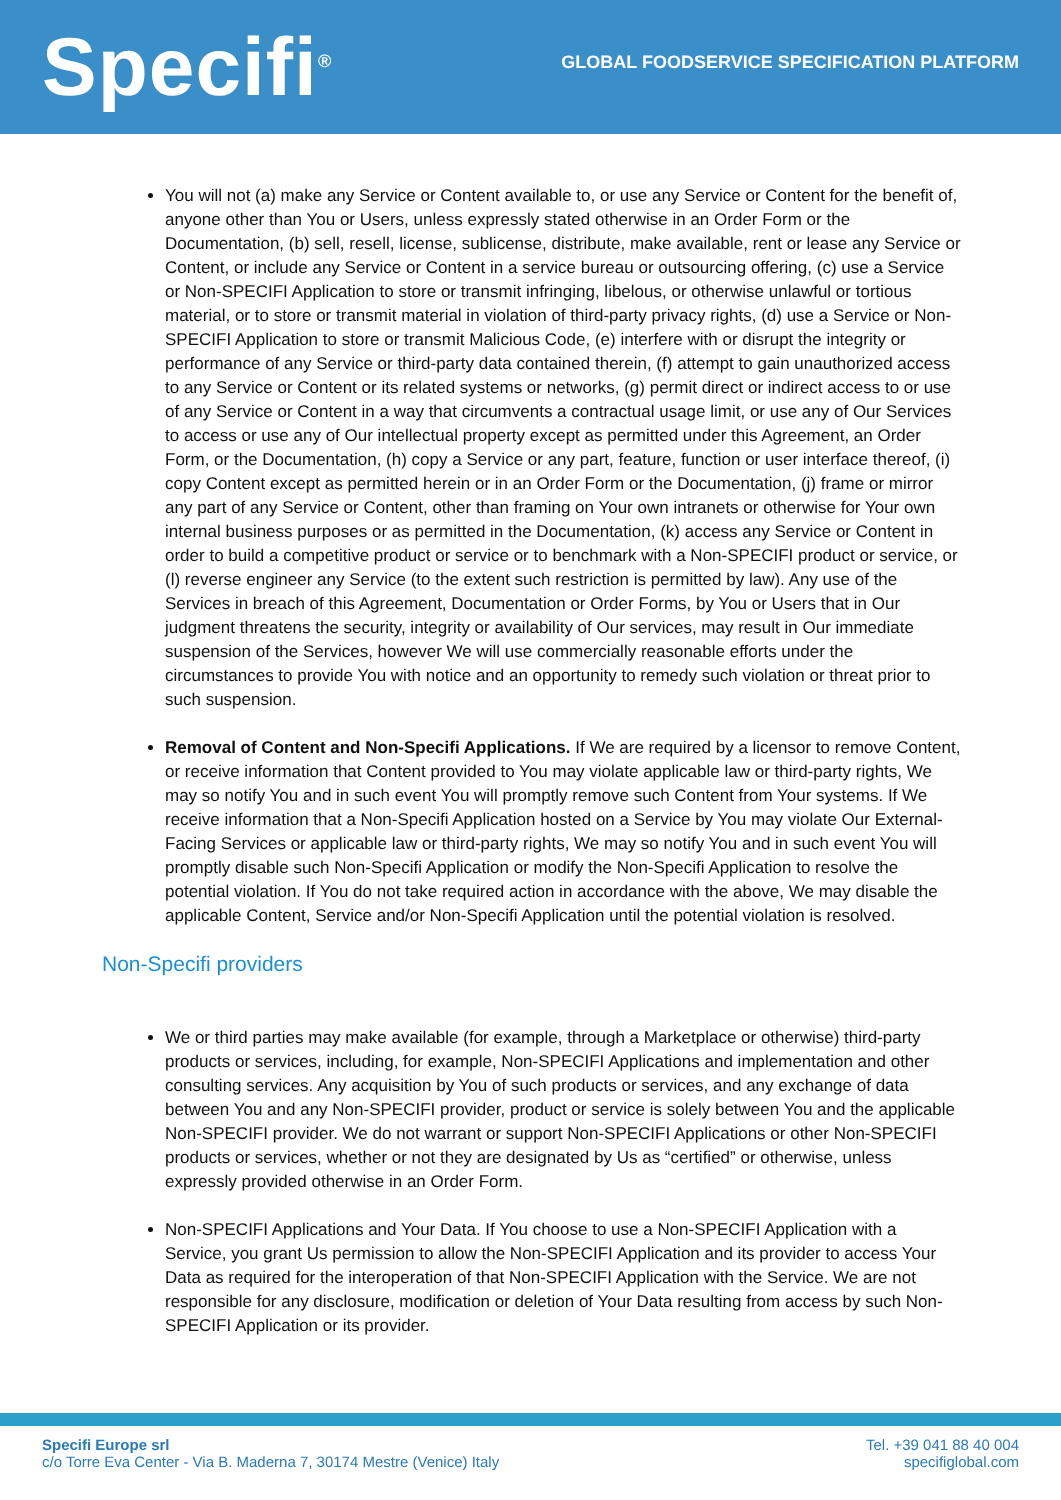Specifi<sup>®</sup>
GLOBAL FOODSERVICE SPECIFICATION PLATFORM
You will not (a) make any Service or Content available to, or use any Service or Content for the benefit of, anyone other than You or Users, unless expressly stated otherwise in an Order Form or the Documentation, (b) sell, resell, license, sublicense, distribute, make available, rent or lease any Service or Content, or include any Service or Content in a service bureau or outsourcing offering, (c) use a Service or Non-SPECIFI Application to store or transmit infringing, libelous, or otherwise unlawful or tortious material, or to store or transmit material in violation of third-party privacy rights, (d) use a Service or Non-SPECIFI Application to store or transmit Malicious Code, (e) interfere with or disrupt the integrity or performance of any Service or third-party data contained therein, (f) attempt to gain unauthorized access to any Service or Content or its related systems or networks, (g) permit direct or indirect access to or use of any Service or Content in a way that circumvents a contractual usage limit, or use any of Our Services to access or use any of Our intellectual property except as permitted under this Agreement, an Order Form, or the Documentation, (h) copy a Service or any part, feature, function or user interface thereof, (i) copy Content except as permitted herein or in an Order Form or the Documentation, (j) frame or mirror any part of any Service or Content, other than framing on Your own intranets or otherwise for Your own internal business purposes or as permitted in the Documentation, (k) access any Service or Content in order to build a competitive product or service or to benchmark with a Non-SPECIFI product or service, or (l) reverse engineer any Service (to the extent such restriction is permitted by law). Any use of the Services in breach of this Agreement, Documentation or Order Forms, by You or Users that in Our judgment threatens the security, integrity or availability of Our services, may result in Our immediate suspension of the Services, however We will use commercially reasonable efforts under the circumstances to provide You with notice and an opportunity to remedy such violation or threat prior to such suspension.
Removal of Content and Non-Specifi Applications. If We are required by a licensor to remove Content, or receive information that Content provided to You may violate applicable law or third-party rights, We may so notify You and in such event You will promptly remove such Content from Your systems. If We receive information that a Non-Specifi Application hosted on a Service by You may violate Our External-Facing Services or applicable law or third-party rights, We may so notify You and in such event You will promptly disable such Non-Specifi Application or modify the Non-Specifi Application to resolve the potential violation. If You do not take required action in accordance with the above, We may disable the applicable Content, Service and/or Non-Specifi Application until the potential violation is resolved.
Non-Specifi providers
We or third parties may make available (for example, through a Marketplace or otherwise) third-party products or services, including, for example, Non-SPECIFI Applications and implementation and other consulting services. Any acquisition by You of such products or services, and any exchange of data between You and any Non-SPECIFI provider, product or service is solely between You and the applicable Non-SPECIFI provider. We do not warrant or support Non-SPECIFI Applications or other Non-SPECIFI products or services, whether or not they are designated by Us as “certified” or otherwise, unless expressly provided otherwise in an Order Form.
Non-SPECIFI Applications and Your Data. If You choose to use a Non-SPECIFI Application with a Service, you grant Us permission to allow the Non-SPECIFI Application and its provider to access Your Data as required for the interoperation of that Non-SPECIFI Application with the Service. We are not responsible for any disclosure, modification or deletion of Your Data resulting from access by such Non-SPECIFI Application or its provider.
Specifi Europe srl
c/o Torre Eva Center - Via B. Maderna 7, 30174 Mestre (Venice) Italy
Tel. +39 041 88 40 004
specifiglobal.com